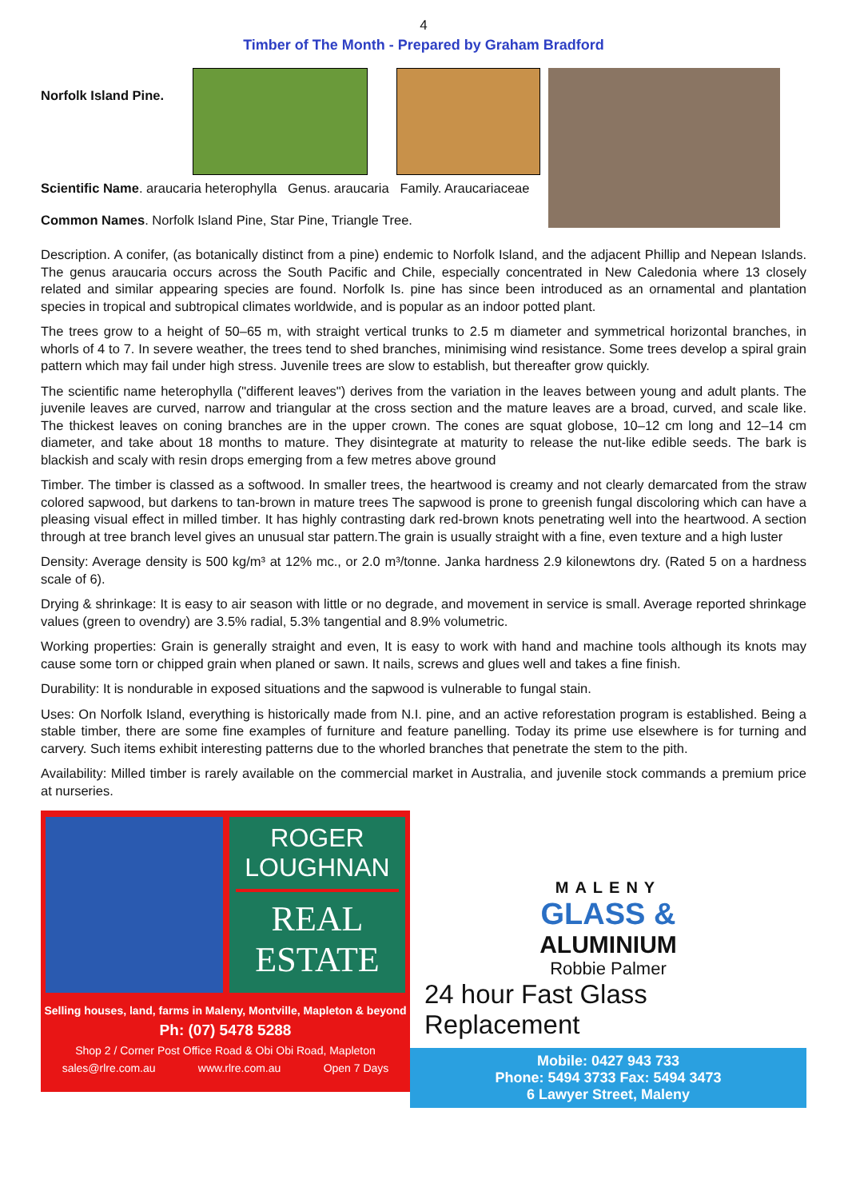4
Timber of The Month - Prepared by Graham Bradford
Norfolk Island Pine.
Scientific Name. araucaria heterophylla Genus. araucaria Family. Araucariaceae
Common Names. Norfolk Island Pine, Star Pine, Triangle Tree.
Description. A conifer, (as botanically distinct from a pine) endemic to Norfolk Island, and the adjacent Phillip and Nepean Islands. The genus araucaria occurs across the South Pacific and Chile, especially concentrated in New Caledonia where 13 closely related and similar appearing species are found. Norfolk Is. pine has since been introduced as an ornamental and plantation species in tropical and subtropical climates worldwide, and is popular as an indoor potted plant.
The trees grow to a height of 50–65 m, with straight vertical trunks to 2.5 m diameter and symmetrical horizontal branches, in whorls of 4 to 7. In severe weather, the trees tend to shed branches, minimising wind resistance. Some trees develop a spiral grain pattern which may fail under high stress. Juvenile trees are slow to establish, but thereafter grow quickly.
The scientific name heterophylla ("different leaves") derives from the variation in the leaves between young and adult plants. The juvenile leaves are curved, narrow and triangular at the cross section and the mature leaves are a broad, curved, and scale like. The thickest leaves on coning branches are in the upper crown. The cones are squat globose, 10–12 cm long and 12–14 cm diameter, and take about 18 months to mature. They disintegrate at maturity to release the nut-like edible seeds. The bark is blackish and scaly with resin drops emerging from a few metres above ground
Timber. The timber is classed as a softwood. In smaller trees, the heartwood is creamy and not clearly demarcated from the straw colored sapwood, but darkens to tan-brown in mature trees The sapwood is prone to greenish fungal discoloring which can have a pleasing visual effect in milled timber. It has highly contrasting dark red-brown knots penetrating well into the heartwood. A section through at tree branch level gives an unusual star pattern.The grain is usually straight with a fine, even texture and a high luster
Density: Average density is 500 kg/m³ at 12% mc., or 2.0 m³/tonne. Janka hardness 2.9 kilonewtons dry. (Rated 5 on a hardness scale of 6).
Drying & shrinkage: It is easy to air season with little or no degrade, and movement in service is small. Average reported shrinkage values (green to ovendry) are 3.5% radial, 5.3% tangential and 8.9% volumetric.
Working properties: Grain is generally straight and even, It is easy to work with hand and machine tools although its knots may cause some torn or chipped grain when planed or sawn. It nails, screws and glues well and takes a fine finish.
Durability: It is nondurable in exposed situations and the sapwood is vulnerable to fungal stain.
Uses: On Norfolk Island, everything is historically made from N.I. pine, and an active reforestation program is established. Being a stable timber, there are some fine examples of furniture and feature panelling. Today its prime use elsewhere is for turning and carvery. Such items exhibit interesting patterns due to the whorled branches that penetrate the stem to the pith.
Availability: Milled timber is rarely available on the commercial market in Australia, and juvenile stock commands a premium price at nurseries.
ROGER
LOUGHNAN
REAL
ESTATE
Selling houses, land, farms in Maleny, Montville, Mapleton & beyond
Ph: (07) 5478 5288
Shop 2 / Corner Post Office Road & Obi Obi Road, Mapleton
sales@rlre.com.au www.rlre.com.au Open 7 Days
MALENY
GLASS &
ALUMINIUM
Robbie Palmer
24 hour Fast Glass Replacement
Mobile: 0427 943 733
Phone: 5494 3733 Fax: 5494 3473
6 Lawyer Street, Maleny